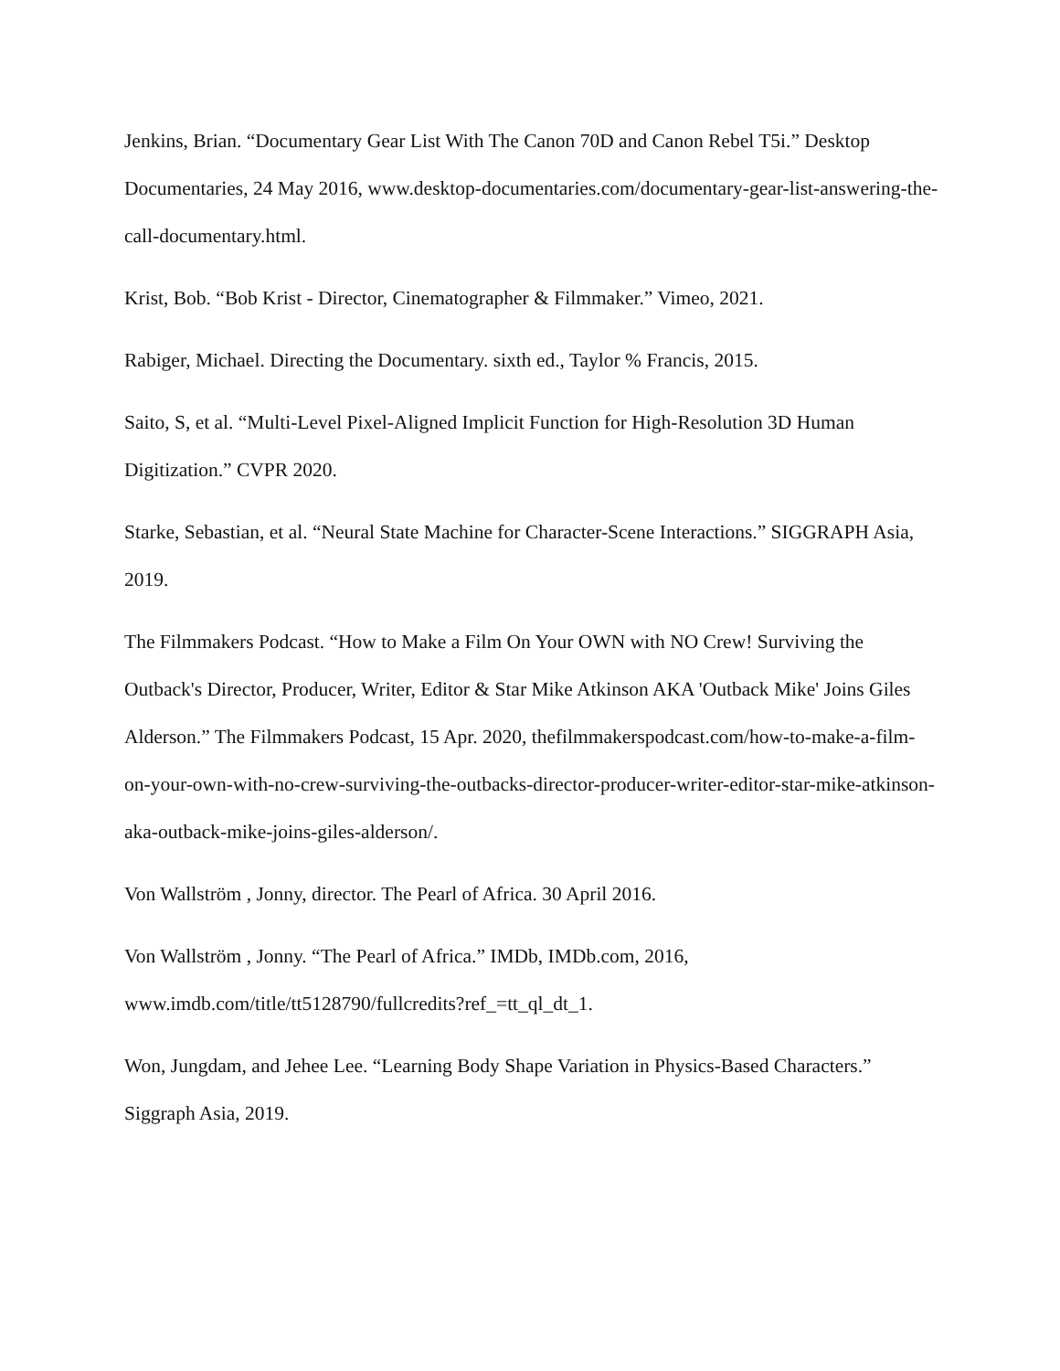Jenkins, Brian. “Documentary Gear List With The Canon 70D and Canon Rebel T5i.” Desktop Documentaries, 24 May 2016, www.desktop-documentaries.com/documentary-gear-list-answering-the-call-documentary.html.
Krist, Bob. “Bob Krist - Director, Cinematographer & Filmmaker.” Vimeo, 2021.
Rabiger, Michael. Directing the Documentary. sixth ed., Taylor % Francis, 2015.
Saito, S, et al. “Multi-Level Pixel-Aligned Implicit Function for High-Resolution 3D Human Digitization.” CVPR 2020.
Starke, Sebastian, et al. “Neural State Machine for Character-Scene Interactions.” SIGGRAPH Asia, 2019.
The Filmmakers Podcast. “How to Make a Film On Your OWN with NO Crew! Surviving the Outback's Director, Producer, Writer, Editor & Star Mike Atkinson AKA 'Outback Mike' Joins Giles Alderson.” The Filmmakers Podcast, 15 Apr. 2020, thefilmmakerspodcast.com/how-to-make-a-film-on-your-own-with-no-crew-surviving-the-outbacks-director-producer-writer-editor-star-mike-atkinson-aka-outback-mike-joins-giles-alderson/.
Von Wallström , Jonny, director. The Pearl of Africa. 30 April 2016.
Von Wallström , Jonny. “The Pearl of Africa.” IMDb, IMDb.com, 2016, www.imdb.com/title/tt5128790/fullcredits?ref_=tt_ql_dt_1.
Won, Jungdam, and Jehee Lee. “Learning Body Shape Variation in Physics-Based Characters.” Siggraph Asia, 2019.